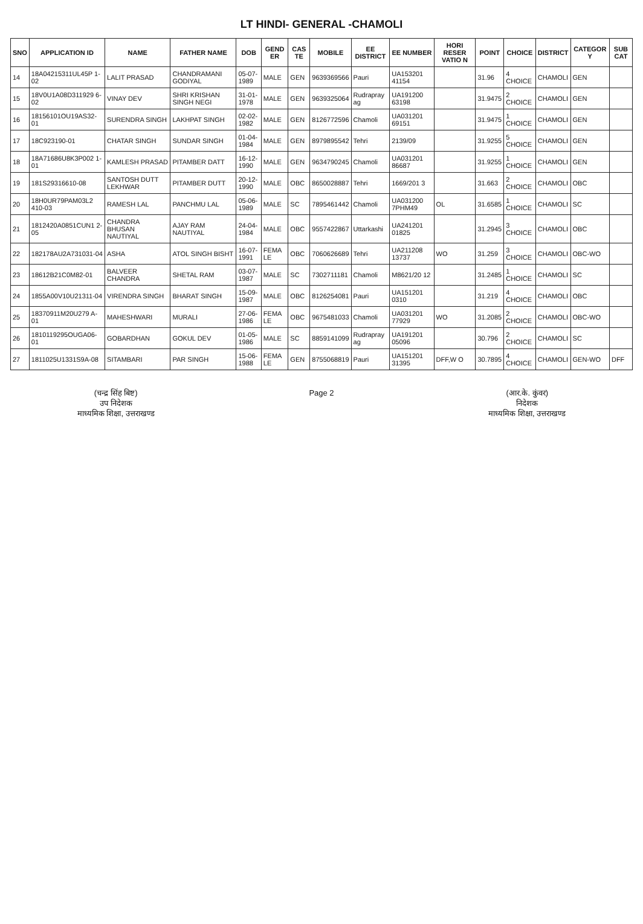LT HINDI- GENERAL -CHAMOLI
| SNO | APPLICATION ID | NAME | FATHER NAME | DOB | GEND ER | CAS TE | MOBILE | EE DISTRICT | EE NUMBER | HORI RESER VATIO N | POINT | CHOICE | DISTRICT | CATEGOR Y | SUB CAT |
| --- | --- | --- | --- | --- | --- | --- | --- | --- | --- | --- | --- | --- | --- | --- | --- |
| 14 | 18A04215311UL45P 1-02 | LALIT PRASAD | CHANDRAMANI GODIYAL | 05-07-1989 | MALE | GEN | 9639369566 | Pauri | UA153201 41154 | | 31.96 | 4 CHOICE | CHAMOLI | GEN | |
| 15 | 18V0U1A08D311929 6-02 | VINAY DEV | SHRI KRISHAN SINGH NEGI | 31-01-1978 | MALE | GEN | 9639325064 | Rudrapray ag | UA191200 63198 | | 31.9475 | 2 CHOICE | CHAMOLI | GEN | |
| 16 | 18156101OU19AS32-01 | SURENDRA SINGH | LAKHPAT SINGH | 02-02-1982 | MALE | GEN | 8126772596 | Chamoli | UA031201 69151 | | 31.9475 | 1 CHOICE | CHAMOLI | GEN | |
| 17 | 18C923190-01 | CHATAR SINGH | SUNDAR SINGH | 01-04-1984 | MALE | GEN | 8979895542 | Tehri | 2139/09 | | 31.9255 | 5 CHOICE | CHAMOLI | GEN | |
| 18 | 18A71686U8K3P002 1-01 | KAMLESH PRASAD | PITAMBER DATT | 16-12-1990 | MALE | GEN | 9634790245 | Chamoli | UA031201 86687 | | 31.9255 | 1 CHOICE | CHAMOLI | GEN | |
| 19 | 181S29316610-08 | SANTOSH DUTT LEKHWAR | PITAMBER DUTT | 20-12-1990 | MALE | OBC | 8650028887 | Tehri | 1669/201 3 | | 31.663 | 2 CHOICE | CHAMOLI | OBC | |
| 20 | 18H0UR79PAM03L2 410-03 | RAMESH LAL | PANCHMU LAL | 05-06-1989 | MALE | SC | 7895461442 | Chamoli | UA031200 7PHM49 | OL | 31.6585 | 1 CHOICE | CHAMOLI | SC | |
| 21 | 1812420A0851CUN1 2-05 | CHANDRA BHUSAN NAUTIYAL | AJAY RAM NAUTIYAL | 24-04-1984 | MALE | OBC | 9557422867 | Uttarkashi | UA241201 01825 | | 31.2945 | 3 CHOICE | CHAMOLI | OBC | |
| 22 | 182178AU2A731031-04 | ASHA | ATOL SINGH BISHT | 16-07-1991 | FEMA LE | OBC | 7060626689 | Tehri | UA211208 13737 | WO | 31.259 | 3 CHOICE | CHAMOLI | OBC-WO | |
| 23 | 18612B21C0M82-01 | BALVEER CHANDRA | SHETAL RAM | 03-07-1987 | MALE | SC | 7302711181 | Chamoli | M8621/20 12 | | 31.2485 | 1 CHOICE | CHAMOLI | SC | |
| 24 | 1855A00V10U21311-04 | VIRENDRA SINGH | BHARAT SINGH | 15-09-1987 | MALE | OBC | 8126254081 | Pauri | UA151201 0310 | | 31.219 | 4 CHOICE | CHAMOLI | OBC | |
| 25 | 18370911M20U279 A-01 | MAHESHWARI | MURALI | 27-06-1986 | FEMA LE | OBC | 9675481033 | Chamoli | UA031201 77929 | WO | 31.2085 | 2 CHOICE | CHAMOLI | OBC-WO | |
| 26 | 1810119295OUGA06-01 | GOBARDHAN | GOKUL DEV | 01-05-1986 | MALE | SC | 8859141099 | Rudrapray ag | UA191201 05096 | | 30.796 | 2 CHOICE | CHAMOLI | SC | |
| 27 | 1811025U1331S9A-08 | SITAMBARI | PAR SINGH | 15-06-1988 | FEMA LE | GEN | 8755068819 | Pauri | UA151201 31395 | DFF,W O | 30.7895 | 4 CHOICE | CHAMOLI | GEN-WO | DFF |
(चन्द्र सिंह बिष्ट)
उप निदेशक
माध्यमिक शिक्षा, उत्तराखण्ड
Page 2 (आर.के. कुंवर)
निदेशक
माध्यमिक शिक्षा, उत्तराखण्ड